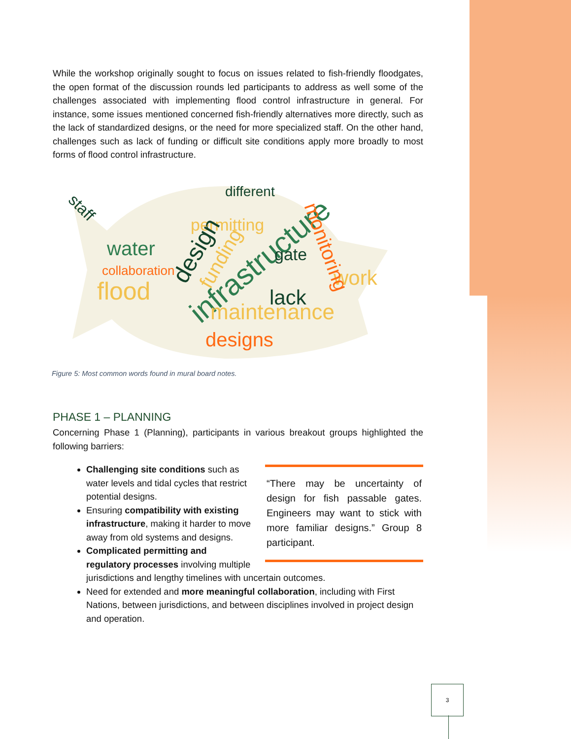While the workshop originally sought to focus on issues related to fish-friendly floodgates, the open format of the discussion rounds led participants to address as well some of the challenges associated with implementing flood control infrastructure in general. For instance, some issues mentioned concerned fish-friendly alternatives more directly, such as the lack of standardized designs, or the need for more specialized staff. On the other hand, challenges such as lack of funding or difficult site conditions apply more broadly to most forms of flood control infrastructure.
water
permitting
infrastructure
flood
lack
gate
work
maintenance
designs
different
monitoring
design
collaboration
staff
funding
Figure 5: Most common words found in mural board notes.
PHASE 1 – PLANNING
Concerning Phase 1 (Planning), participants in various breakout groups highlighted the following barriers:
“There may be uncertainty of design for fish passable gates. Engineers may want to stick with more familiar designs.” Group 8 participant.
Challenging site conditions such as water levels and tidal cycles that restrict potential designs.
Ensuring compatibility with existing infrastructure, making it harder to move away from old systems and designs.
Complicated permitting and regulatory processes involving multiple jurisdictions and lengthy timelines with uncertain outcomes.
Need for extended and more meaningful collaboration, including with First Nations, between jurisdictions, and between disciplines involved in project design and operation.
3